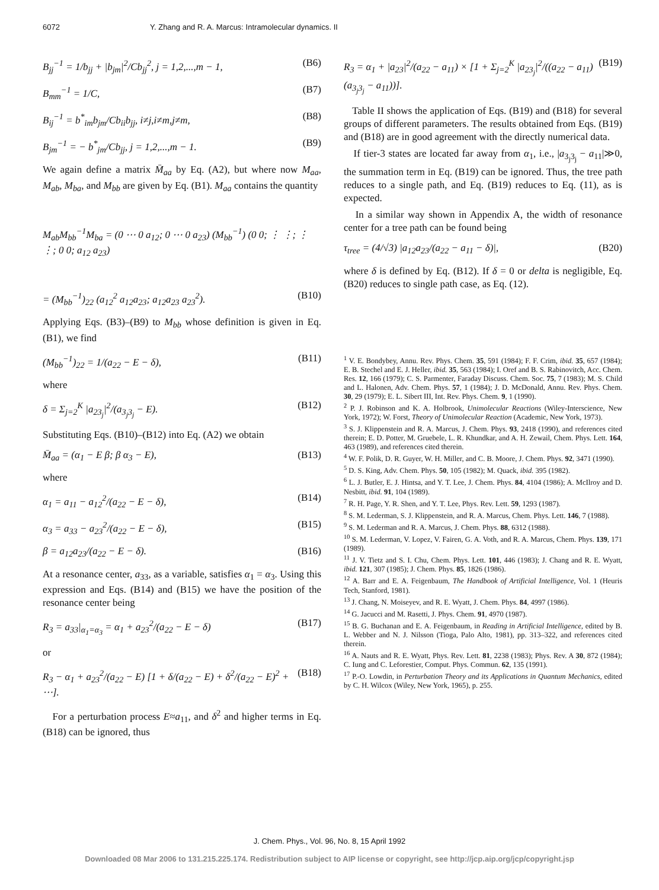6072 Y. Zhang and R. A. Marcus: Intramolecular dynamics. II
B<sub>jj</sub><sup>−1</sup> = 1/b<sub>jj</sub> + |b<sub>jm</sub>|<sup>2</sup>/Cb<sub>jj</sub><sup>2</sup>, j = 1,2,...,m − 1, (B6)
B<sub>mm</sub><sup>−1</sup> = 1/C, (B7)
B<sub>ij</sub><sup>−1</sup> = b<sup>*</sup><sub>im</sub>b<sub>jm</sub>/Cb<sub>ii</sub>b<sub>jj</sub>, i≠j,i≠m,j≠m, (B8)
B<sub>jm</sub><sup>−1</sup> = − b<sup>*</sup><sub>jm</sub>/Cb<sub>jj</sub>, j = 1,2,...,m − 1. (B9)
We again define a matrix M̄<sub>aa</sub> by Eq. (A2), but where now M<sub>aa</sub>, M<sub>ab</sub>, M<sub>ba</sub>, and M<sub>bb</sub> are given by Eq. (B1). M<sub>aa</sub> contains the quantity
M<sub>ab</sub>M<sub>bb</sub><sup>−1</sup>M<sub>ba</sub> = (0 ⋯ 0 a<sub>12</sub>; 0 ⋯ 0 a<sub>23</sub>) (M<sub>bb</sub><sup>−1</sup>) (0 0; ⋮ ⋮; ⋮ ⋮; 0 0; a<sub>12</sub> a<sub>23</sub>)
= (M<sub>bb</sub><sup>−1</sup>)<sub>22</sub> (a<sub>12</sub><sup>2</sup> a<sub>12</sub>a<sub>23</sub>; a<sub>12</sub>a<sub>23</sub> a<sub>23</sub><sup>2</sup>). (B10)
Applying Eqs. (B3)–(B9) to M<sub>bb</sub> whose definition is given in Eq. (B1), we find
(M<sub>bb</sub><sup>−1</sup>)<sub>22</sub> = 1/(a<sub>22</sub> − E − δ), (B11)
where
δ = Σ<sub>j=2</sub><sup>K</sup> |a<sub>23<sub>j</sub></sub>|<sup>2</sup>/(a<sub>3<sub>j</sub>3<sub>j</sub></sub> − E). (B12)
Substituting Eqs. (B10)–(B12) into Eq. (A2) we obtain
M̄<sub>aa</sub> = (α<sub>1</sub> − E β; β α<sub>3</sub> − E), (B13)
where
α<sub>1</sub> = a<sub>11</sub> − a<sub>12</sub><sup>2</sup>/(a<sub>22</sub> − E − δ), (B14)
α<sub>3</sub> = a<sub>33</sub> − a<sub>23</sub><sup>2</sup>/(a<sub>22</sub> − E − δ), (B15)
β = a<sub>12</sub>a<sub>23</sub>/(a<sub>22</sub> − E − δ). (B16)
At a resonance center, a<sub>33</sub>, as a variable, satisfies α<sub>1</sub> = α<sub>3</sub>. Using this expression and Eqs. (B14) and (B15) we have the position of the resonance center being
R<sub>3</sub> = a<sub>33</sub>|<sub>α<sub>1</sub>=α<sub>3</sub></sub> = α<sub>1</sub> + a<sub>23</sub><sup>2</sup>/(a<sub>22</sub> − E − δ) (B17)
or
R<sub>3</sub> − α<sub>1</sub> + a<sub>23</sub><sup>2</sup>/(a<sub>22</sub> − E) [1 + δ/(a<sub>22</sub> − E) + δ<sup>2</sup>/(a<sub>22</sub> − E)<sup>2</sup> + ⋯]. (B18)
For a perturbation process E≈a<sub>11</sub>, and δ<sup>2</sup> and higher terms in Eq. (B18) can be ignored, thus
R<sub>3</sub> = α<sub>1</sub> + |a<sub>23</sub>|<sup>2</sup>/(a<sub>22</sub> − a<sub>11</sub>) × [1 + Σ<sub>j=2</sub><sup>K</sup> |a<sub>23<sub>j</sub></sub>|<sup>2</sup>/((a<sub>22</sub> − a<sub>11</sub>)(a<sub>3<sub>j</sub>3<sub>j</sub></sub> − a<sub>11</sub>))]. (B19)
Table II shows the application of Eqs. (B19) and (B18) for several groups of different parameters. The results obtained from Eqs. (B19) and (B18) are in good agreement with the directly numerical data.
If tier-3 states are located far away from α<sub>1</sub>, i.e., |a<sub>3<sub>j</sub>3<sub>j</sub></sub> − a<sub>11</sub>|≫0, the summation term in Eq. (B19) can be ignored. Thus, the tree path reduces to a single path, and Eq. (B19) reduces to Eq. (11), as is expected.
In a similar way shown in Appendix A, the width of resonance center for a tree path can be found being
τ<sub>tree</sub> = (4/√3) |a<sub>12</sub>a<sub>23</sub>/(a<sub>22</sub> − a<sub>11</sub> − δ)|, (B20)
where δ is defined by Eq. (B12). If δ = 0 or delta is negligible, Eq. (B20) reduces to single path case, as Eq. (12).
<sup>1</sup> V. E. Bondybey, Annu. Rev. Phys. Chem. 35, 591 (1984); F. F. Crim, ibid. 35, 657 (1984); E. B. Stechel and E. J. Heller, ibid. 35, 563 (1984); I. Oref and B. S. Rabinovitch, Acc. Chem. Res. 12, 166 (1979); C. S. Parmenter, Faraday Discuss. Chem. Soc. 75, 7 (1983); M. S. Child and L. Halonen, Adv. Chem. Phys. 57, 1 (1984); J. D. McDonald, Annu. Rev. Phys. Chem. 30, 29 (1979); E. L. Sibert III, Int. Rev. Phys. Chem. 9, 1 (1990).
<sup>2</sup> P. J. Robinson and K. A. Holbrook, Unimolecular Reactions (Wiley-Interscience, New York, 1972); W. Forst, Theory of Unimolecular Reaction (Academic, New York, 1973).
<sup>3</sup> S. J. Klippenstein and R. A. Marcus, J. Chem. Phys. 93, 2418 (1990), and references cited therein; E. D. Potter, M. Gruebele, L. R. Khundkar, and A. H. Zewail, Chem. Phys. Lett. 164, 463 (1989), and references cited therein.
<sup>4</sup> W. F. Polik, D. R. Guyer, W. H. Miller, and C. B. Moore, J. Chem. Phys. 92, 3471 (1990).
<sup>5</sup> D. S. King, Adv. Chem. Phys. 50, 105 (1982); M. Quack, ibid. 395 (1982).
<sup>6</sup> L. J. Butler, E. J. Hintsa, and Y. T. Lee, J. Chem. Phys. 84, 4104 (1986); A. McIlroy and D. Nesbitt, ibid. 91, 104 (1989).
<sup>7</sup> R. H. Page, Y. R. Shen, and Y. T. Lee, Phys. Rev. Lett. 59, 1293 (1987).
<sup>8</sup> S. M. Lederman, S. J. Klippenstein, and R. A. Marcus, Chem. Phys. Lett. 146, 7 (1988).
<sup>9</sup> S. M. Lederman and R. A. Marcus, J. Chem. Phys. 88, 6312 (1988).
<sup>10</sup> S. M. Lederman, V. Lopez, V. Fairen, G. A. Voth, and R. A. Marcus, Chem. Phys. 139, 171 (1989).
<sup>11</sup> J. V. Tietz and S. I. Chu, Chem. Phys. Lett. 101, 446 (1983); J. Chang and R. E. Wyatt, ibid. 121, 307 (1985); J. Chem. Phys. 85, 1826 (1986).
<sup>12</sup> A. Barr and E. A. Feigenbaum, The Handbook of Artificial Intelligence, Vol. 1 (Heuris Tech, Stanford, 1981).
<sup>13</sup> J. Chang, N. Moiseyev, and R. E. Wyatt, J. Chem. Phys. 84, 4997 (1986).
<sup>14</sup> G. Jacucci and M. Rasetti, J. Phys. Chem. 91, 4970 (1987).
<sup>15</sup> B. G. Buchanan and E. A. Feigenbaum, in Reading in Artificial Intelligence, edited by B. L. Webber and N. J. Nilsson (Tioga, Palo Alto, 1981), pp. 313–322, and references cited therein.
<sup>16</sup> A. Nauts and R. E. Wyatt, Phys. Rev. Lett. 81, 2238 (1983); Phys. Rev. A 30, 872 (1984); C. Iung and C. Leforestier, Comput. Phys. Commun. 62, 135 (1991).
<sup>17</sup> P.-O. Lowdin, in Perturbation Theory and its Applications in Quantum Mechanics, edited by C. H. Wilcox (Wiley, New York, 1965), p. 255.
J. Chem. Phys., Vol. 96, No. 8, 15 April 1992
Downloaded 08 Mar 2006 to 131.215.225.174. Redistribution subject to AIP license or copyright, see http://jcp.aip.org/jcp/copyright.jsp